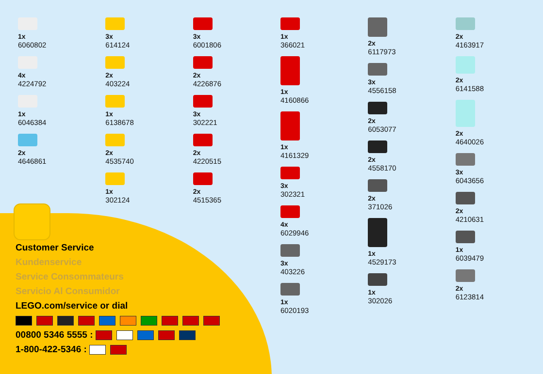1x
6060802
4x
4224792
1x
6046384
2x
4646861
3x
614124
2x
403224
1x
6138678
2x
4535740
1x
302124
3x
6001806
2x
4226876
3x
302221
2x
4220515
2x
4515365
1x
366021
1x
4160866
1x
4161329
3x
302321
4x
6029946
3x
403226
1x
6020193
2x
6117973
3x
4556158
2x
6053077
2x
4558170
2x
371026
1x
4529173
1x
302026
2x
4163917
2x
6141588
2x
4640026
3x
6043656
2x
4210631
1x
6039479
2x
6123814
Customer Service
Kundenservice
Service Consommateurs
Servicio Al Consumidor
LEGO.com/service or dial
00800 5346 5555 :
1-800-422-5346 :